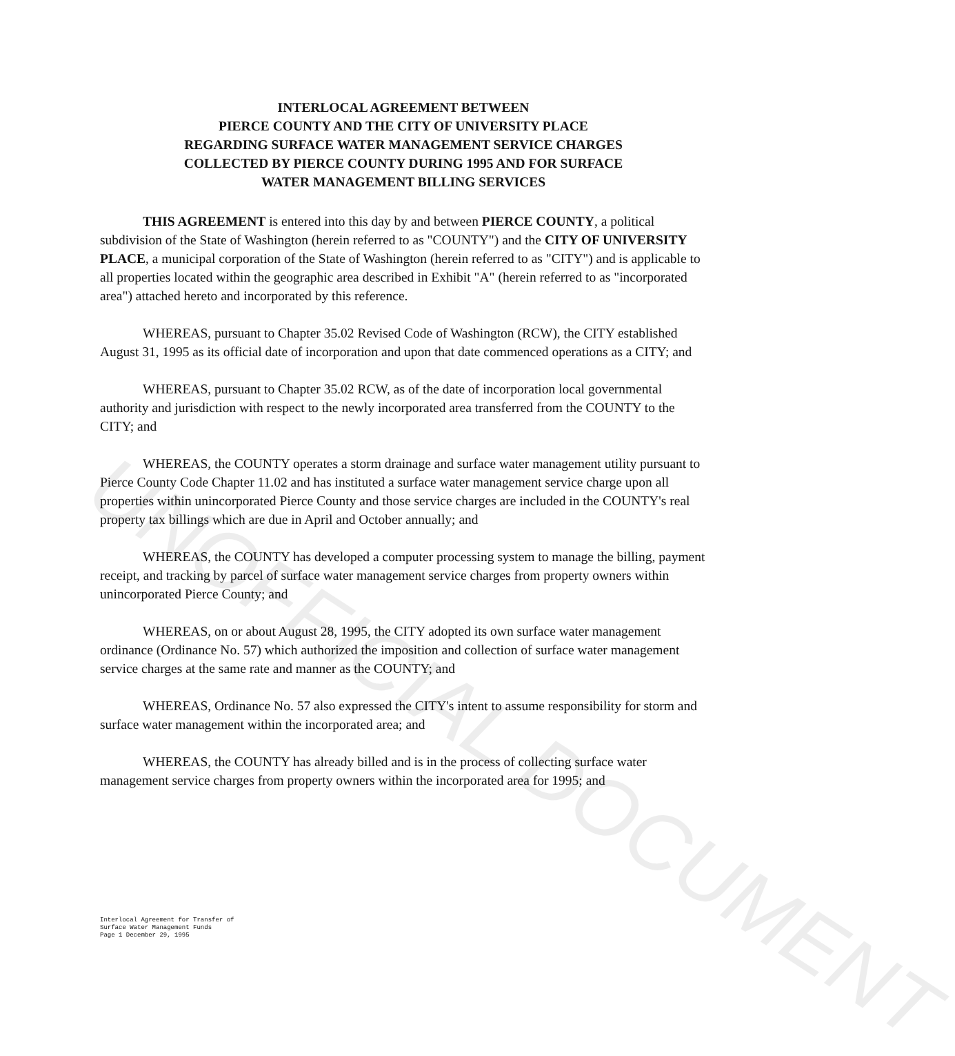UNOFFICIAL DOCUMENT
INTERLOCAL AGREEMENT BETWEEN
PIERCE COUNTY AND THE CITY OF UNIVERSITY PLACE
REGARDING SURFACE WATER MANAGEMENT SERVICE CHARGES
COLLECTED BY PIERCE COUNTY DURING 1995 AND FOR SURFACE
WATER MANAGEMENT BILLING SERVICES
THIS AGREEMENT is entered into this day by and between PIERCE COUNTY, a political subdivision of the State of Washington (herein referred to as "COUNTY") and the CITY OF UNIVERSITY PLACE, a municipal corporation of the State of Washington (herein referred to as "CITY") and is applicable to all properties located within the geographic area described in Exhibit "A" (herein referred to as "incorporated area") attached hereto and incorporated by this reference.
WHEREAS, pursuant to Chapter 35.02 Revised Code of Washington (RCW), the CITY established August 31, 1995 as its official date of incorporation and upon that date commenced operations as a CITY; and
WHEREAS, pursuant to Chapter 35.02 RCW, as of the date of incorporation local governmental authority and jurisdiction with respect to the newly incorporated area transferred from the COUNTY to the CITY; and
WHEREAS, the COUNTY operates a storm drainage and surface water management utility pursuant to Pierce County Code Chapter 11.02 and has instituted a surface water management service charge upon all properties within unincorporated Pierce County and those service charges are included in the COUNTY's real property tax billings which are due in April and October annually; and
WHEREAS, the COUNTY has developed a computer processing system to manage the billing, payment receipt, and tracking by parcel of surface water management service charges from property owners within unincorporated Pierce County; and
WHEREAS, on or about August 28, 1995, the CITY adopted its own surface water management ordinance (Ordinance No. 57) which authorized the imposition and collection of surface water management service charges at the same rate and manner as the COUNTY; and
WHEREAS, Ordinance No. 57 also expressed the CITY's intent to assume responsibility for storm and surface water management within the incorporated area; and
WHEREAS, the COUNTY has already billed and is in the process of collecting surface water management service charges from property owners within the incorporated area for 1995; and
Interlocal Agreement for Transfer of
Surface Water Management Funds
Page 1 December 29, 1995